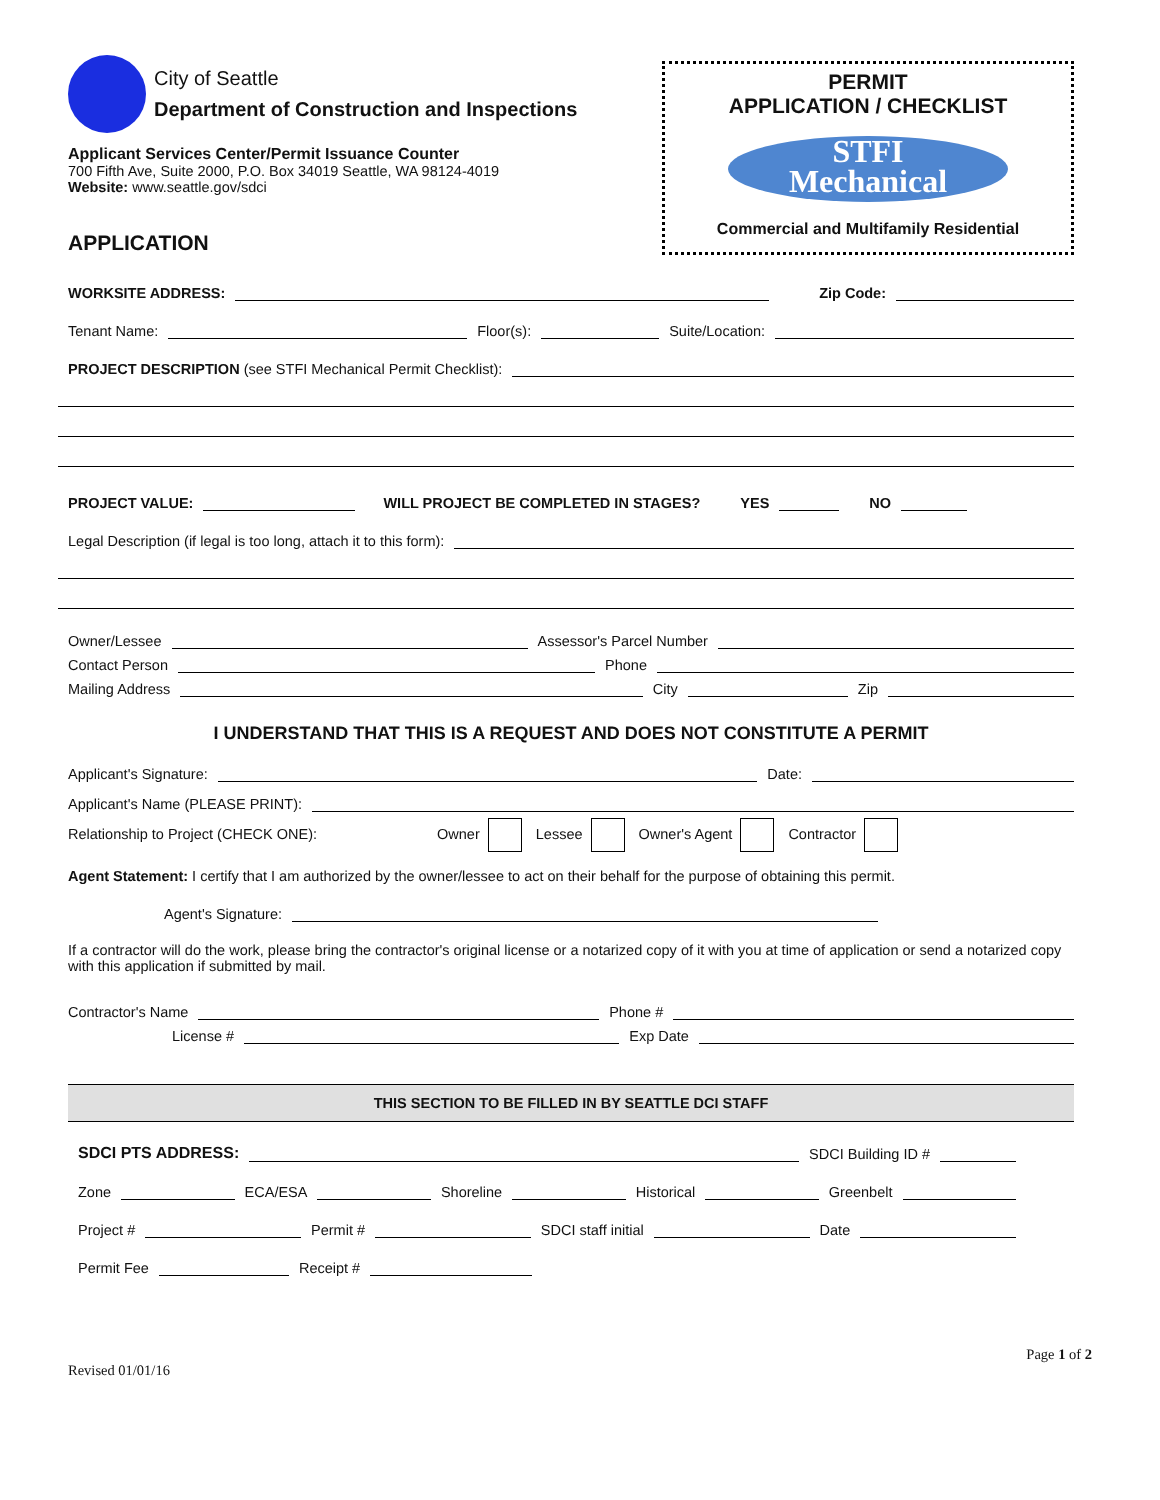City of Seattle
Department of Construction and Inspections
Applicant Services Center/Permit Issuance Counter
700 Fifth Ave, Suite 2000, P.O. Box 34019 Seattle, WA 98124-4019
Website: www.seattle.gov/sdci
APPLICATION
PERMIT
APPLICATION / CHECKLIST
STFI
Mechanical
Commercial and Multifamily Residential
WORKSITE ADDRESS:
Zip Code:
Tenant Name:
Floor(s):
Suite/Location:
PROJECT DESCRIPTION (see STFI Mechanical Permit Checklist):
PROJECT VALUE:
WILL PROJECT BE COMPLETED IN STAGES? YES
NO
Legal Description (if legal is too long, attach it to this form):
Owner/Lessee
Assessor's Parcel Number
Contact Person
Phone
Mailing Address
City
Zip
I UNDERSTAND THAT THIS IS A REQUEST AND DOES NOT CONSTITUTE A PERMIT
Applicant's Signature:
Date:
Applicant's Name (PLEASE PRINT):
Relationship to Project (CHECK ONE): Owner Lessee Owner's Agent Contractor
Agent Statement: I certify that I am authorized by the owner/lessee to act on their behalf for the purpose of obtaining this permit.
Agent's Signature:
If a contractor will do the work, please bring the contractor's original license or a notarized copy of it with you at time of application or send a notarized copy with this application if submitted by mail.
Contractor's Name
Phone #
License #
Exp Date
THIS SECTION TO BE FILLED IN BY SEATTLE DCI STAFF
SDCI PTS ADDRESS:
SDCI Building ID #
Zone
ECA/ESA
Shoreline
Historical
Greenbelt
Project #
Permit #
SDCI staff initial
Date
Permit Fee
Receipt #
Revised 01/01/16 Page 1 of 2